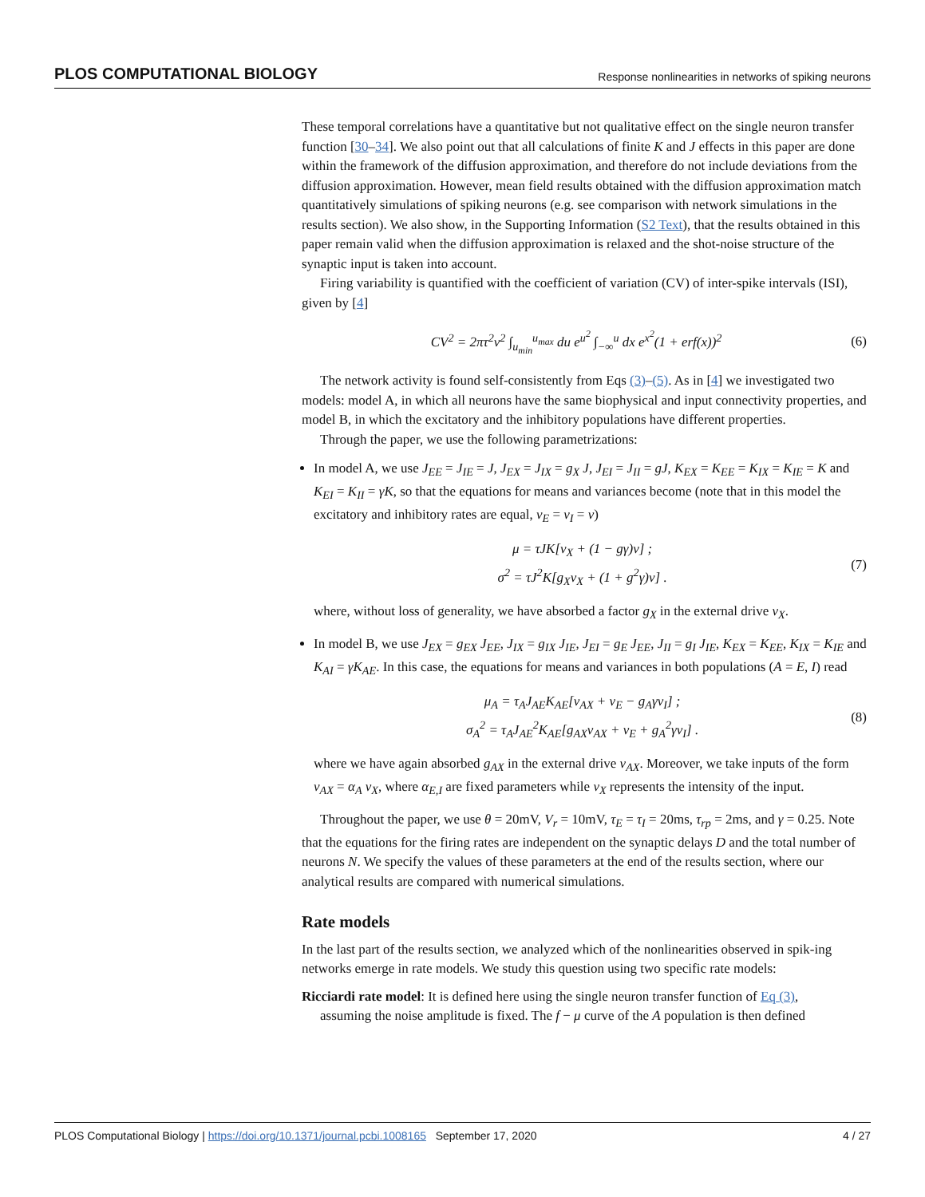PLOS COMPUTATIONAL BIOLOGY Response nonlinearities in networks of spiking neurons
These temporal correlations have a quantitative but not qualitative effect on the single neuron transfer function [30–34]. We also point out that all calculations of finite K and J effects in this paper are done within the framework of the diffusion approximation, and therefore do not include deviations from the diffusion approximation. However, mean field results obtained with the diffusion approximation match quantitatively simulations of spiking neurons (e.g. see comparison with network simulations in the results section). We also show, in the Supporting Information (S2 Text), that the results obtained in this paper remain valid when the diffusion approximation is relaxed and the shot-noise structure of the synaptic input is taken into account.
Firing variability is quantified with the coefficient of variation (CV) of inter-spike intervals (ISI), given by [4]
CV<sup>2</sup> = 2πτ<sup>2</sup>ν<sup>2</sup> ∫<sub>u<sub>min</sub></sub><sup>u<sub>max</sub></sup> du e<sup>u<sup>2</sup></sup> ∫<sub>−∞</sub><sup>u</sup> dx e<sup>x<sup>2</sup></sup>(1 + erf(x))<sup>2</sup> (6)
The network activity is found self-consistently from Eqs (3)–(5). As in [4] we investigated two models: model A, in which all neurons have the same biophysical and input connectivity properties, and model B, in which the excitatory and the inhibitory populations have different properties.
Through the paper, we use the following parametrizations:
In model A, we use J<sub>EE</sub> = J<sub>IE</sub> = J, J<sub>EX</sub> = J<sub>IX</sub> = g<sub>X</sub> J, J<sub>EI</sub> = J<sub>II</sub> = gJ, K<sub>EX</sub> = K<sub>EE</sub> = K<sub>IX</sub> = K<sub>IE</sub> = K and K<sub>EI</sub> = K<sub>II</sub> = γK, so that the equations for means and variances become (note that in this model the excitatory and inhibitory rates are equal, ν<sub>E</sub> = ν<sub>I</sub> = ν)
μ = τJK[ν<sub>X</sub> + (1 − gγ)ν] ;
σ<sup>2</sup> = τJ<sup>2</sup>K[g<sub>X</sub>ν<sub>X</sub> + (1 + g<sup>2</sup>γ)ν] . (7)
where, without loss of generality, we have absorbed a factor g<sub>X</sub> in the external drive ν<sub>X</sub>.
In model B, we use J<sub>EX</sub> = g<sub>EX</sub> J<sub>EE</sub>, J<sub>IX</sub> = g<sub>IX</sub> J<sub>IE</sub>, J<sub>EI</sub> = g<sub>E</sub> J<sub>EE</sub>, J<sub>II</sub> = g<sub>I</sub> J<sub>IE</sub>, K<sub>EX</sub> = K<sub>EE</sub>, K<sub>IX</sub> = K<sub>IE</sub> and K<sub>AI</sub> = γK<sub>AE</sub>. In this case, the equations for means and variances in both populations (A = E, I) read
μ<sub>A</sub> = τ<sub>A</sub>J<sub>AE</sub>K<sub>AE</sub>[ν<sub>AX</sub> + ν<sub>E</sub> − g<sub>A</sub>γν<sub>I</sub>] ;
σ<sub>A</sub><sup>2</sup> = τ<sub>A</sub>J<sub>AE</sub><sup>2</sup>K<sub>AE</sub>[g<sub>AX</sub>ν<sub>AX</sub> + ν<sub>E</sub> + g<sub>A</sub><sup>2</sup>γν<sub>I</sub>] . (8)
where we have again absorbed g<sub>AX</sub> in the external drive ν<sub>AX</sub>. Moreover, we take inputs of the form ν<sub>AX</sub> = α<sub>A</sub> ν<sub>X</sub>, where α<sub>E,I</sub> are fixed parameters while ν<sub>X</sub> represents the intensity of the input.
Throughout the paper, we use θ = 20mV, V<sub>r</sub> = 10mV, τ<sub>E</sub> = τ<sub>I</sub> = 20ms, τ<sub>rp</sub> = 2ms, and γ = 0.25. Note that the equations for the firing rates are independent on the synaptic delays D and the total number of neurons N. We specify the values of these parameters at the end of the results section, where our analytical results are compared with numerical simulations.
Rate models
In the last part of the results section, we analyzed which of the nonlinearities observed in spik-ing networks emerge in rate models. We study this question using two specific rate models:
Ricciardi rate model: It is defined here using the single neuron transfer function of Eq (3),
assuming the noise amplitude is fixed. The f − μ curve of the A population is then defined
PLOS Computational Biology | https://doi.org/10.1371/journal.pcbi.1008165 September 17, 2020 4 / 27